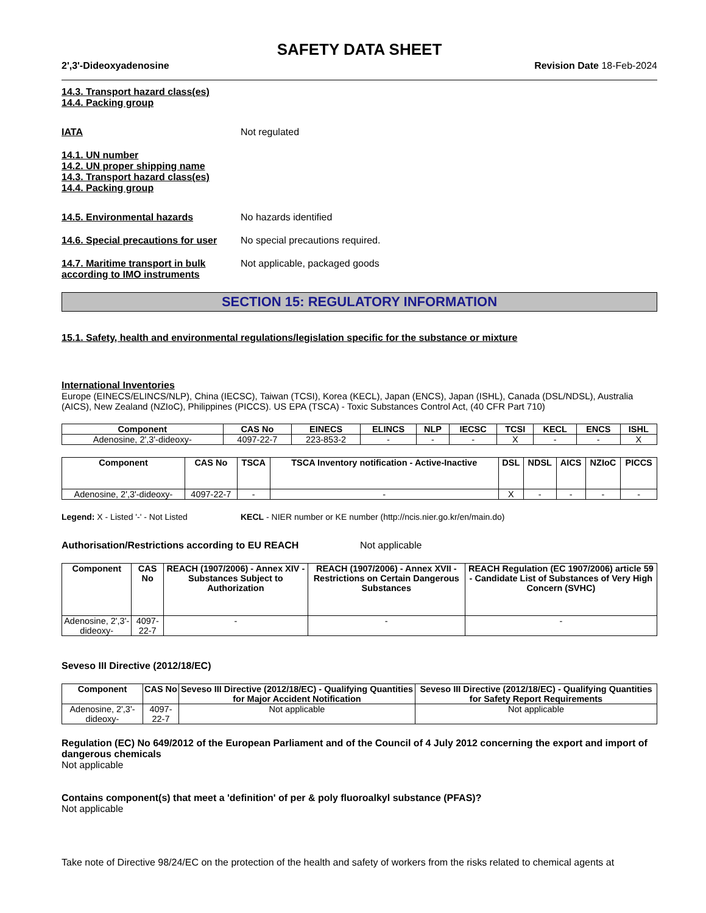SAFETY DATA SHEET
2',3'-Dideoxyadenosine Revision Date 18-Feb-2024
14.3. Transport hazard class(es)
14.4. Packing group
IATA Not regulated
14.1. UN number
14.2. UN proper shipping name
14.3. Transport hazard class(es)
14.4. Packing group
14.5. Environmental hazards No hazards identified
14.6. Special precautions for user No special precautions required.
14.7. Maritime transport in bulk according to IMO instruments Not applicable, packaged goods
SECTION 15: REGULATORY INFORMATION
15.1. Safety, health and environmental regulations/legislation specific for the substance or mixture
International Inventories
Europe (EINECS/ELINCS/NLP), China (IECSC), Taiwan (TCSI), Korea (KECL), Japan (ENCS), Japan (ISHL), Canada (DSL/NDSL), Australia (AICS), New Zealand (NZIoC), Philippines (PICCS). US EPA (TSCA) - Toxic Substances Control Act, (40 CFR Part 710)
| Component | CAS No | EINECS | ELINCS | NLP | IECSC | TCSI | KECL | ENCS | ISHL |
| --- | --- | --- | --- | --- | --- | --- | --- | --- | --- |
| Adenosine, 2',3'-dideoxy- | 4097-22-7 | 223-853-2 | - | - | - | X | - | - | X |
| Component | CAS No | TSCA | TSCA Inventory notification - Active-Inactive | DSL | NDSL | AICS | NZIoC | PICCS |
| --- | --- | --- | --- | --- | --- | --- | --- | --- |
| Adenosine, 2',3'-dideoxy- | 4097-22-7 | - | - | X | - | - | - | - |
Legend: X - Listed '-' - Not Listed KECL - NIER number or KE number (http://ncis.nier.go.kr/en/main.do)
Authorisation/Restrictions according to EU REACH Not applicable
| Component | CAS No | REACH (1907/2006) - Annex XIV - Substances Subject to Authorization | REACH (1907/2006) - Annex XVII - Restrictions on Certain Dangerous Substances | REACH Regulation (EC 1907/2006) article 59 - Candidate List of Substances of Very High Concern (SVHC) |
| --- | --- | --- | --- | --- |
| Adenosine, 2',3'-dideoxy- | 4097-22-7 | - | - | - |
Seveso III Directive (2012/18/EC)
| Component | CAS No | Seveso III Directive (2012/18/EC) - Qualifying Quantities for Major Accident Notification | Seveso III Directive (2012/18/EC) - Qualifying Quantities for Safety Report Requirements |
| --- | --- | --- | --- |
| Adenosine, 2',3'-dideoxy- | 4097-22-7 | Not applicable | Not applicable |
Regulation (EC) No 649/2012 of the European Parliament and of the Council of 4 July 2012 concerning the export and import of dangerous chemicals
Not applicable
Contains component(s) that meet a 'definition' of per & poly fluoroalkyl substance (PFAS)?
Not applicable
Take note of Directive 98/24/EC on the protection of the health and safety of workers from the risks related to chemical agents at